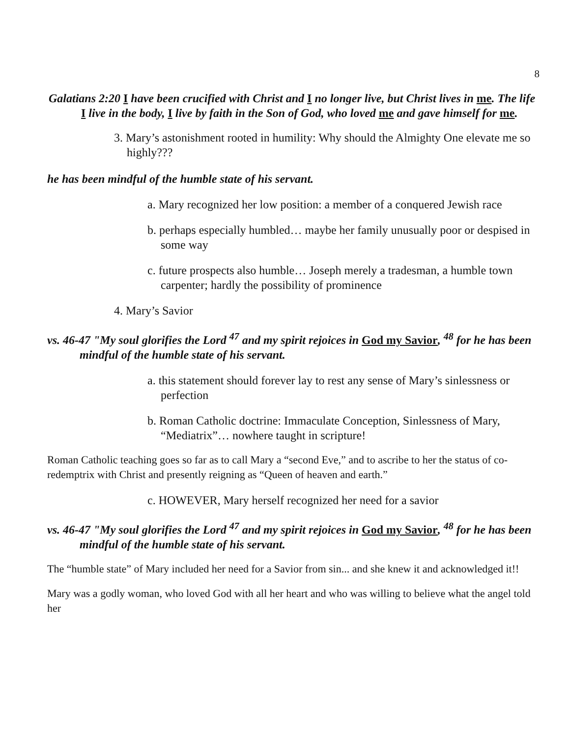8
Galatians 2:20 I have been crucified with Christ and I no longer live, but Christ lives in me. The life I live in the body, I live by faith in the Son of God, who loved me and gave himself for me.
3. Mary’s astonishment rooted in humility: Why should the Almighty One elevate me so highly???
he has been mindful of the humble state of his servant.
a. Mary recognized her low position: a member of a conquered Jewish race
b. perhaps especially humbled… maybe her family unusually poor or despised in some way
c. future prospects also humble… Joseph merely a tradesman, a humble town carpenter; hardly the possibility of prominence
4. Mary’s Savior
vs. 46-47 "My soul glorifies the Lord <sup>47</sup> and my spirit rejoices in God my Savior, <sup>48</sup> for he has been mindful of the humble state of his servant.
a. this statement should forever lay to rest any sense of Mary’s sinlessness or perfection
b. Roman Catholic doctrine: Immaculate Conception, Sinlessness of Mary, “Mediatrix”… nowhere taught in scripture!
Roman Catholic teaching goes so far as to call Mary a “second Eve,” and to ascribe to her the status of co-redemptrix with Christ and presently reigning as “Queen of heaven and earth.”
c. HOWEVER, Mary herself recognized her need for a savior
vs. 46-47 "My soul glorifies the Lord <sup>47</sup> and my spirit rejoices in God my Savior, <sup>48</sup> for he has been mindful of the humble state of his servant.
The “humble state” of Mary included her need for a Savior from sin... and she knew it and acknowledged it!!
Mary was a godly woman, who loved God with all her heart and who was willing to believe what the angel told her